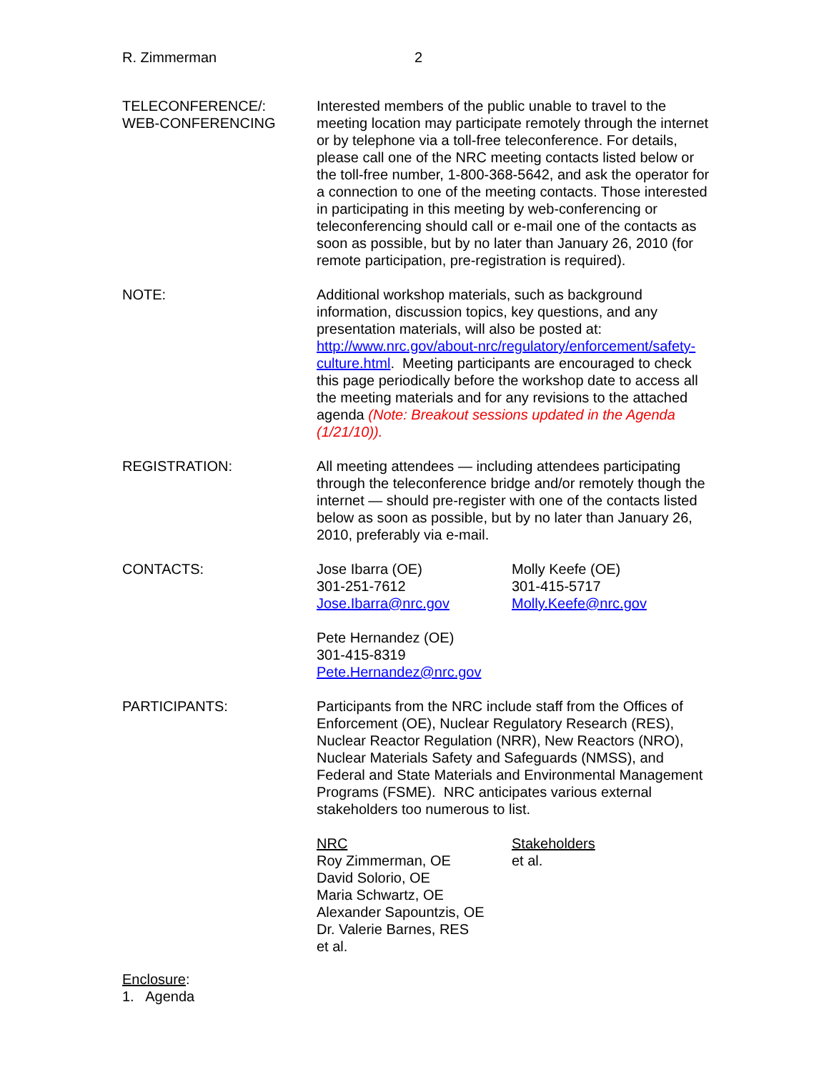R. Zimmerman 2
TELECONFERENCE/:
WEB-CONFERENCING
Interested members of the public unable to travel to the meeting location may participate remotely through the internet or by telephone via a toll-free teleconference. For details, please call one of the NRC meeting contacts listed below or the toll-free number, 1-800-368-5642, and ask the operator for a connection to one of the meeting contacts. Those interested in participating in this meeting by web-conferencing or teleconferencing should call or e-mail one of the contacts as soon as possible, but by no later than January 26, 2010 (for remote participation, pre-registration is required).
NOTE: Additional workshop materials, such as background information, discussion topics, key questions, and any presentation materials, will also be posted at: http://www.nrc.gov/about-nrc/regulatory/enforcement/safety-culture.html. Meeting participants are encouraged to check this page periodically before the workshop date to access all the meeting materials and for any revisions to the attached agenda (Note: Breakout sessions updated in the Agenda (1/21/10)).
REGISTRATION: All meeting attendees — including attendees participating through the teleconference bridge and/or remotely though the internet — should pre-register with one of the contacts listed below as soon as possible, but by no later than January 26, 2010, preferably via e-mail.
CONTACTS: Jose Ibarra (OE)
301-251-7612
Jose.Ibarra@nrc.gov
Molly Keefe (OE)
301-415-5717
Molly.Keefe@nrc.gov
Pete Hernandez (OE)
301-415-8319
Pete.Hernandez@nrc.gov
PARTICIPANTS: Participants from the NRC include staff from the Offices of Enforcement (OE), Nuclear Regulatory Research (RES), Nuclear Reactor Regulation (NRR), New Reactors (NRO), Nuclear Materials Safety and Safeguards (NMSS), and Federal and State Materials and Environmental Management Programs (FSME). NRC anticipates various external stakeholders too numerous to list.
NRC
Roy Zimmerman, OE
David Solorio, OE
Maria Schwartz, OE
Alexander Sapountzis, OE
Dr. Valerie Barnes, RES
et al.
Stakeholders
et al.
Enclosure:
1. Agenda